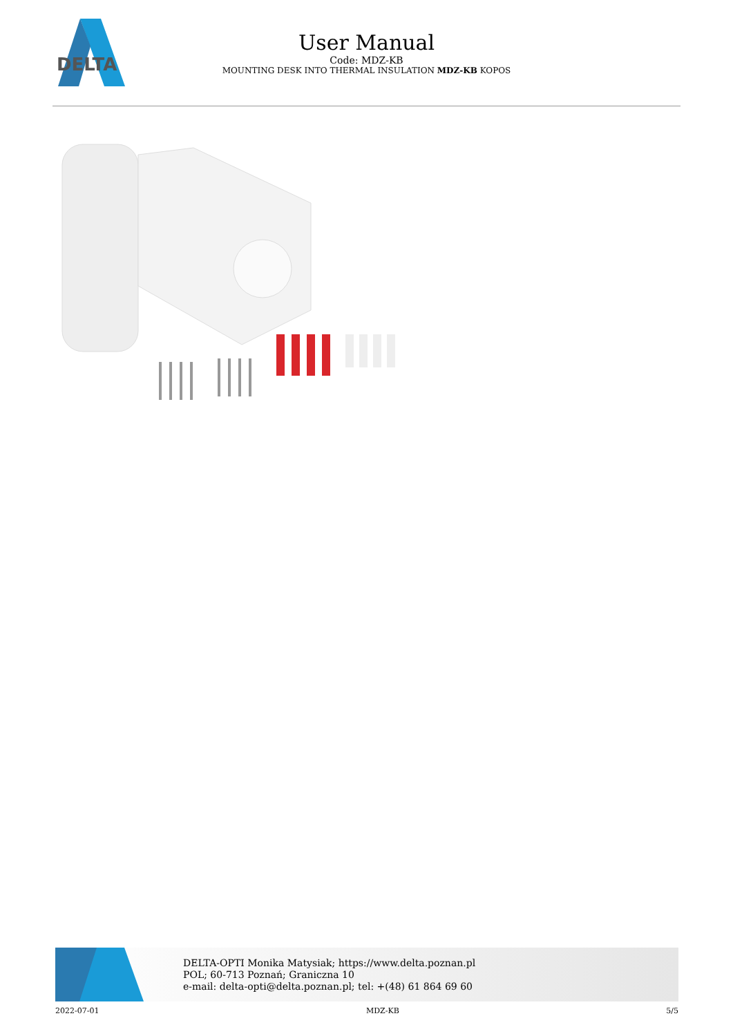DELTA
User Manual
Code: MDZ-KB
MOUNTING DESK INTO THERMAL INSULATION MDZ-KB KOPOS
DELTA-OPTI Monika Matysiak; https://www.delta.poznan.pl
POL; 60-713 Poznań; Graniczna 10
e-mail: delta-opti@delta.poznan.pl; tel: +(48) 61 864 69 60
2022-07-01 MDZ-KB 5/5